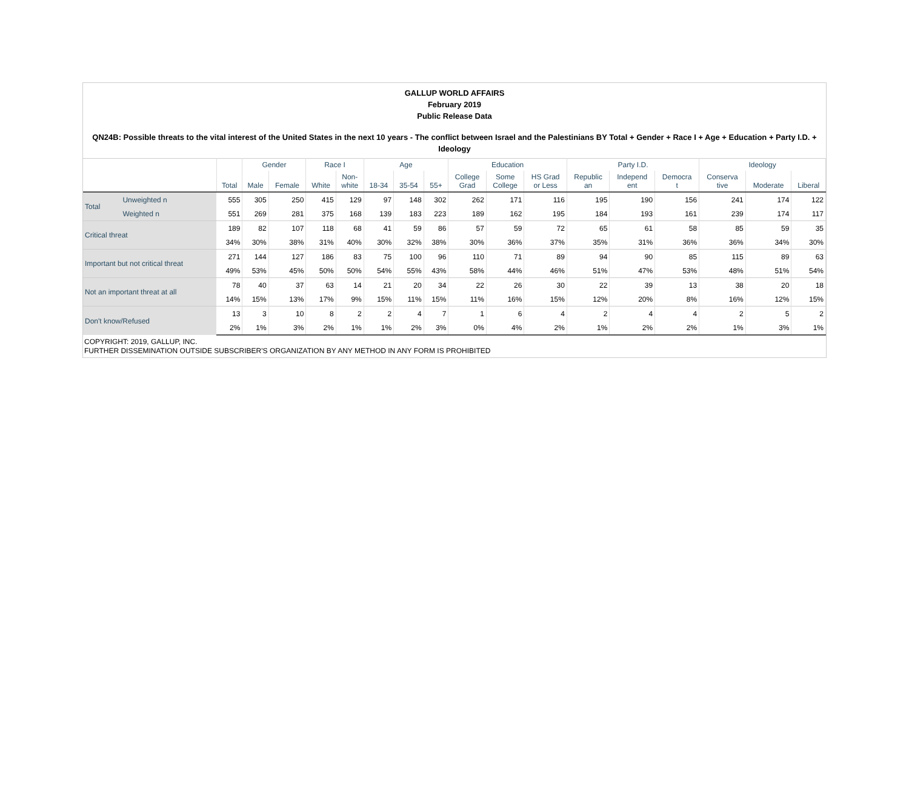GALLUP WORLD AFFAIRS
February 2019
Public Release Data
QN24B: Possible threats to the vital interest of the United States in the next 10 years - The conflict between Israel and the Palestinians BY Total + Gender + Race I + Age + Education + Party I.D. + Ideology
| | | | Gender | | Race I | | Age | | | Education | | | Party I.D. | | | Ideology | | |
| --- | --- | --- | --- | --- | --- | --- | --- | --- | --- | --- | --- | --- | --- | --- | --- | --- | --- | --- |
| | | Total | Male | Female | White | Non- white | 18-34 | 35-54 | 55+ | College Grad | Some College | HS Grad or Less | Republic an | Independ ent | Democra t | Conserva tive | Moderate | Liberal |
| Total | Unweighted n | 555 | 305 | 250 | 415 | 129 | 97 | 148 | 302 | 262 | 171 | 116 | 195 | 190 | 156 | 241 | 174 | 122 |
| | Weighted n | 551 | 269 | 281 | 375 | 168 | 139 | 183 | 223 | 189 | 162 | 195 | 184 | 193 | 161 | 239 | 174 | 117 |
| Critical threat | | 189 | 82 | 107 | 118 | 68 | 41 | 59 | 86 | 57 | 59 | 72 | 65 | 61 | 58 | 85 | 59 | 35 |
| | | 34% | 30% | 38% | 31% | 40% | 30% | 32% | 38% | 30% | 36% | 37% | 35% | 31% | 36% | 36% | 34% | 30% |
| Important but not critical threat | | 271 | 144 | 127 | 186 | 83 | 75 | 100 | 96 | 110 | 71 | 89 | 94 | 90 | 85 | 115 | 89 | 63 |
| | | 49% | 53% | 45% | 50% | 50% | 54% | 55% | 43% | 58% | 44% | 46% | 51% | 47% | 53% | 48% | 51% | 54% |
| Not an important threat at all | | 78 | 40 | 37 | 63 | 14 | 21 | 20 | 34 | 22 | 26 | 30 | 22 | 39 | 13 | 38 | 20 | 18 |
| | | 14% | 15% | 13% | 17% | 9% | 15% | 11% | 15% | 11% | 16% | 15% | 12% | 20% | 8% | 16% | 12% | 15% |
| Don't know/Refused | | 13 | 3 | 10 | 8 | 2 | 2 | 4 | 7 | 1 | 6 | 4 | 2 | 4 | 4 | 2 | 5 | 2 |
| | | 2% | 1% | 3% | 2% | 1% | 1% | 2% | 3% | 0% | 4% | 2% | 1% | 2% | 2% | 1% | 3% | 1% |
COPYRIGHT: 2019, GALLUP, INC.
FURTHER DISSEMINATION OUTSIDE SUBSCRIBER'S ORGANIZATION BY ANY METHOD IN ANY FORM IS PROHIBITED